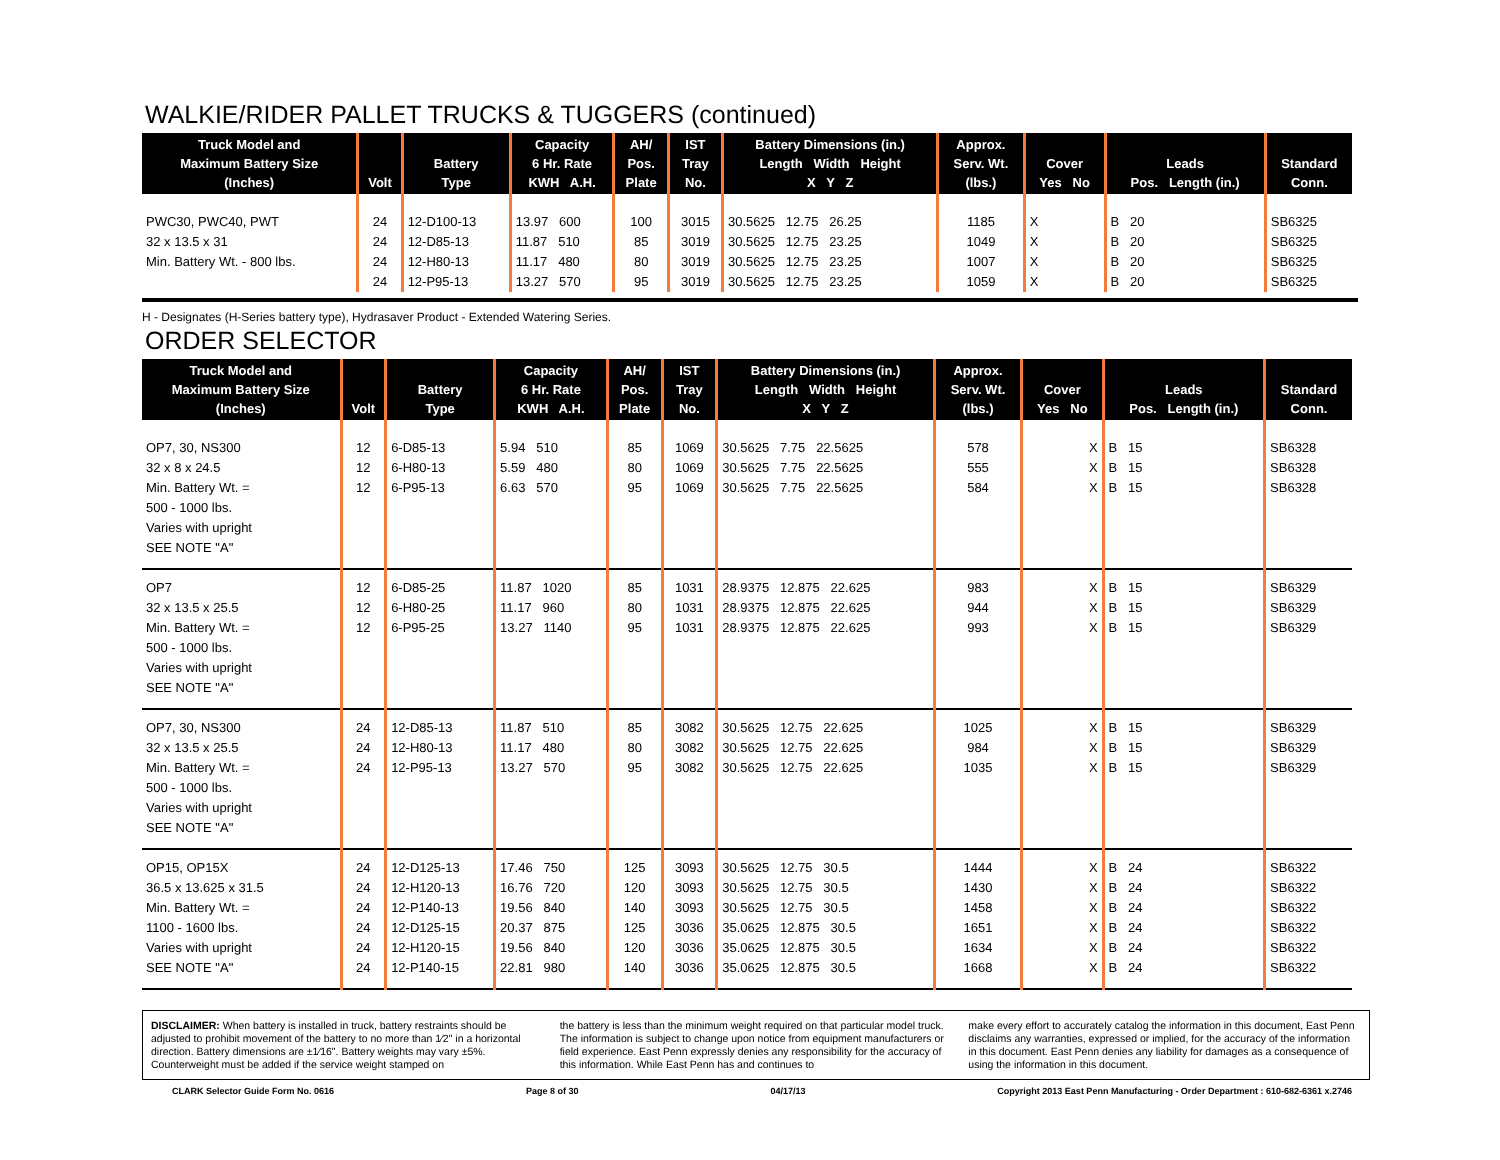WALKIE/RIDER PALLET TRUCKS & TUGGERS (continued)
| Truck Model and Maximum Battery Size (Inches) | Volt | Battery Type | Capacity 6 Hr. Rate KWH A.H. | AH/ Pos. Plate | IST Tray No. | Battery Dimensions (in.) Length Width Height X Y Z | Approx. Serv. Wt. (lbs.) | Cover Yes No | Leads Pos. Length (in.) | Standard Conn. |
| --- | --- | --- | --- | --- | --- | --- | --- | --- | --- | --- |
| PWC30, PWC40, PWT 32 x 13.5 x 31 Min. Battery Wt. - 800 lbs. | 24 24 24 24 | 12-D100-13 12-D85-13 12-H80-13 12-P95-13 | 13.97 600 11.87 510 11.17 480 13.27 570 | 100 85 80 95 | 3015 3019 3019 3019 | 30.5625 12.75 26.25 30.5625 12.75 23.25 30.5625 12.75 23.25 30.5625 12.75 23.25 | 1185 1049 1007 1059 | X X X X | B 20 B 20 B 20 B 20 | SB6325 SB6325 SB6325 SB6325 |
H - Designates (H-Series battery type), Hydrasaver Product - Extended Watering Series.
ORDER SELECTOR
| Truck Model and Maximum Battery Size (Inches) | Volt | Battery Type | Capacity 6 Hr. Rate KWH A.H. | AH/ Pos. Plate | IST Tray No. | Battery Dimensions (in.) Length Width Height X Y Z | Approx. Serv. Wt. (lbs.) | Cover Yes No | Leads Pos. Length (in.) | Standard Conn. |
| --- | --- | --- | --- | --- | --- | --- | --- | --- | --- | --- |
| OP7, 30, NS300 32 x 8 x 24.5 Min. Battery Wt. = 500 - 1000 lbs. Varies with upright SEE NOTE "A" | 12 12 12 | 6-D85-13 6-H80-13 6-P95-13 | 5.94 510 5.59 480 6.63 570 | 85 80 95 | 1069 1069 1069 | 30.5625 7.75 22.5625 30.5625 7.75 22.5625 30.5625 7.75 22.5625 | 578 555 584 | X X X | B 15 B 15 B 15 | SB6328 SB6328 SB6328 |
| OP7 32 x 13.5 x 25.5 Min. Battery Wt. = 500 - 1000 lbs. Varies with upright SEE NOTE "A" | 12 12 12 | 6-D85-25 6-H80-25 6-P95-25 | 11.87 1020 11.17 960 13.27 1140 | 85 80 95 | 1031 1031 1031 | 28.9375 12.875 22.625 28.9375 12.875 22.625 28.9375 12.875 22.625 | 983 944 993 | X X X | B 15 B 15 B 15 | SB6329 SB6329 SB6329 |
| OP7, 30, NS300 32 x 13.5 x 25.5 Min. Battery Wt. = 500 - 1000 lbs. Varies with upright SEE NOTE "A" | 24 24 24 | 12-D85-13 12-H80-13 12-P95-13 | 11.87 510 11.17 480 13.27 570 | 85 80 95 | 3082 3082 3082 | 30.5625 12.75 22.625 30.5625 12.75 22.625 30.5625 12.75 22.625 | 1025 984 1035 | X X X | B 15 B 15 B 15 | SB6329 SB6329 SB6329 |
| OP15, OP15X 36.5 x 13.625 x 31.5 Min. Battery Wt. = 1100 - 1600 lbs. Varies with upright SEE NOTE "A" | 24 24 24 24 24 24 | 12-D125-13 12-H120-13 12-P140-13 12-D125-15 12-H120-15 12-P140-15 | 17.46 750 16.76 720 19.56 840 20.37 875 19.56 840 22.81 980 | 125 120 140 125 120 140 | 3093 3093 3093 3036 3036 3036 | 30.5625 12.75 30.5 30.5625 12.75 30.5 30.5625 12.75 30.5 35.0625 12.875 30.5 35.0625 12.875 30.5 35.0625 12.875 30.5 | 1444 1430 1458 1651 1634 1668 | X X X X X X | B 24 B 24 B 24 B 24 B 24 B 24 | SB6322 SB6322 SB6322 SB6322 SB6322 SB6322 |
DISCLAIMER: When battery is installed in truck, battery restraints should be adjusted to prohibit movement of the battery to no more than 1⁄2" in a horizontal direction. Battery dimensions are ±1⁄16". Battery weights may vary ±5%. Counterweight must be added if the service weight stamped on
the battery is less than the minimum weight required on that particular model truck. The information is subject to change upon notice from equipment manufacturers or field experience. East Penn expressly denies any responsibility for the accuracy of this information. While East Penn has and continues to
make every effort to accurately catalog the information in this document, East Penn disclaims any warranties, expressed or implied, for the accuracy of the information in this document. East Penn denies any liability for damages as a consequence of using the information in this document.
CLARK Selector Guide Form No. 0616 Page 8 of 30 04/17/13 Copyright 2013 East Penn Manufacturing - Order Department : 610-682-6361 x.2746